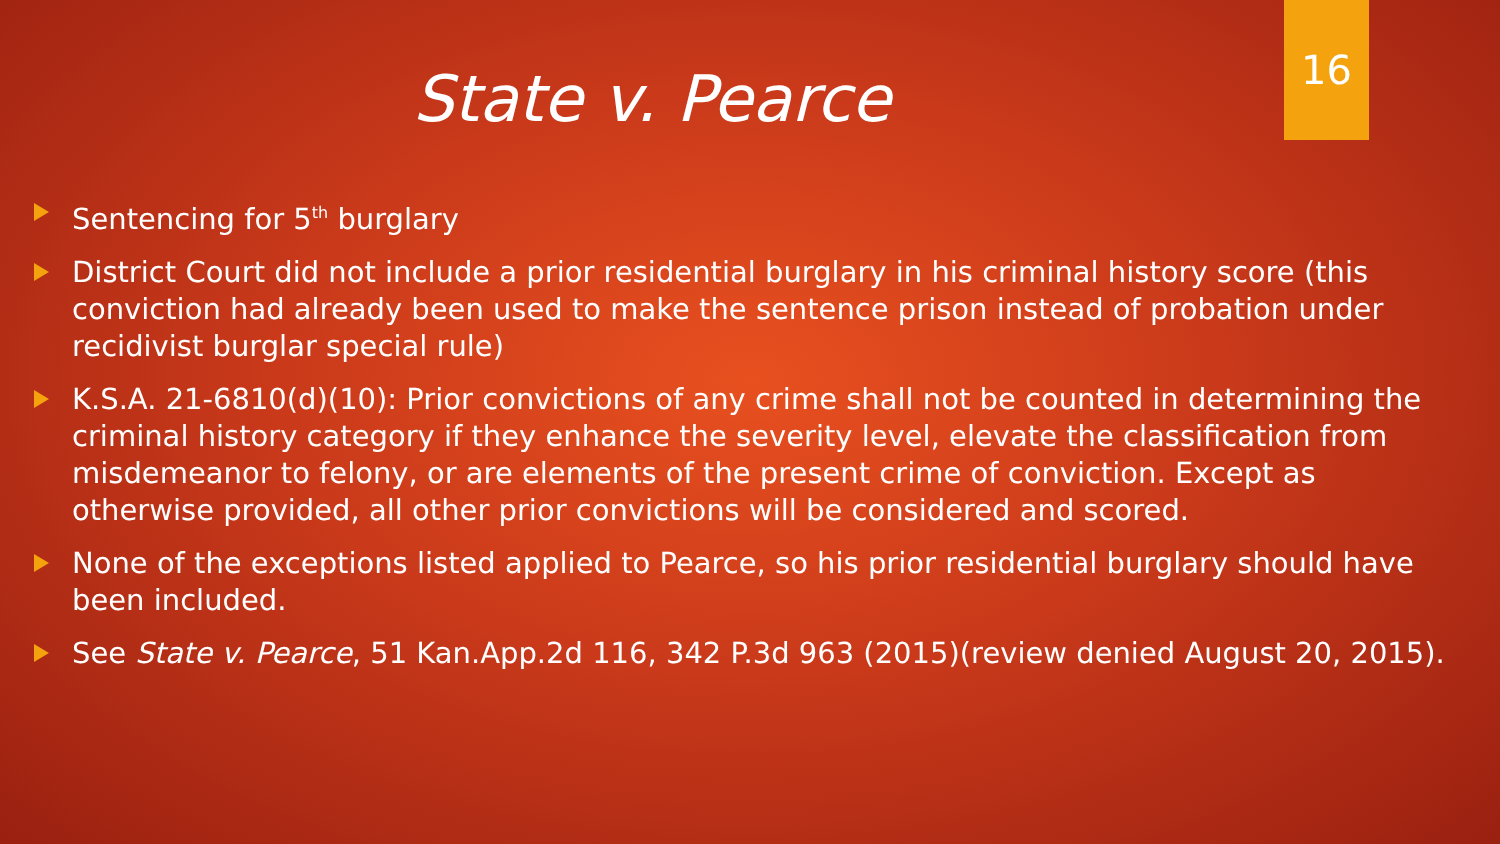State v. Pearce
16
Sentencing for 5<sup>th</sup> burglary
District Court did not include a prior residential burglary in his criminal history score (this conviction had already been used to make the sentence prison instead of probation under recidivist burglar special rule)
K.S.A. 21-6810(d)(10): Prior convictions of any crime shall not be counted in determining the criminal history category if they enhance the severity level, elevate the classification from misdemeanor to felony, or are elements of the present crime of conviction. Except as otherwise provided, all other prior convictions will be considered and scored.
None of the exceptions listed applied to Pearce, so his prior residential burglary should have been included.
See State v. Pearce, 51 Kan.App.2d 116, 342 P.3d 963 (2015)(review denied August 20, 2015).